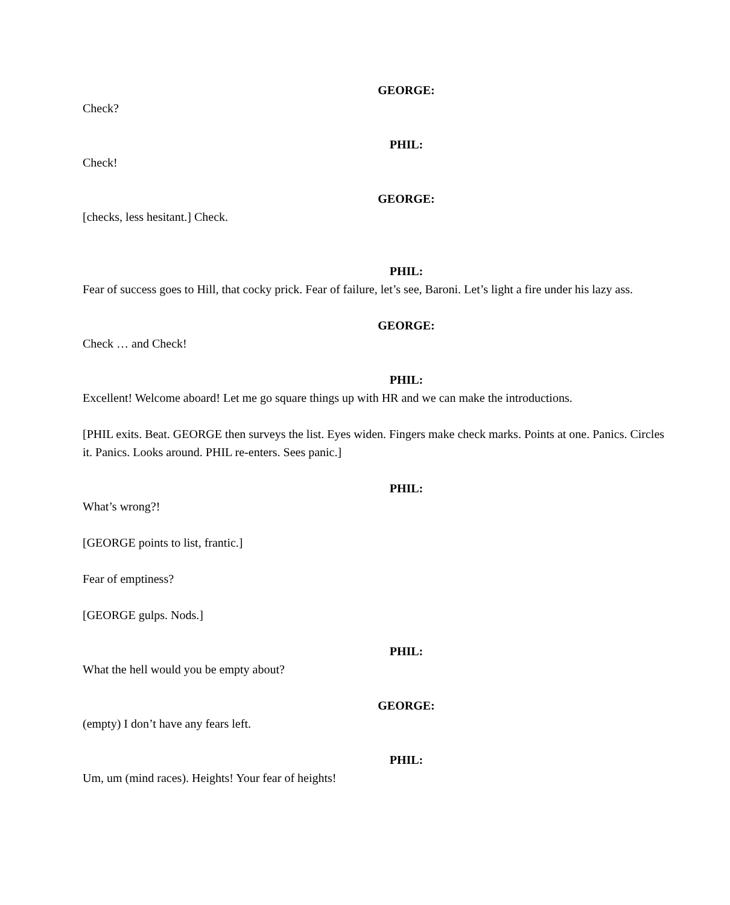GEORGE:
Check?
PHIL:
Check!
GEORGE:
[checks, less hesitant.] Check.
PHIL:
Fear of success goes to Hill, that cocky prick. Fear of failure, let’s see, Baroni. Let’s light a fire under his lazy ass.
GEORGE:
Check … and Check!
PHIL:
Excellent! Welcome aboard! Let me go square things up with HR and we can make the introductions.
[PHIL exits. Beat. GEORGE then surveys the list. Eyes widen. Fingers make check marks. Points at one. Panics. Circles it. Panics. Looks around. PHIL re-enters. Sees panic.]
PHIL:
What’s wrong?!
[GEORGE points to list, frantic.]
Fear of emptiness?
[GEORGE gulps. Nods.]
PHIL:
What the hell would you be empty about?
GEORGE:
(empty) I don’t have any fears left.
PHIL:
Um, um (mind races). Heights! Your fear of heights!